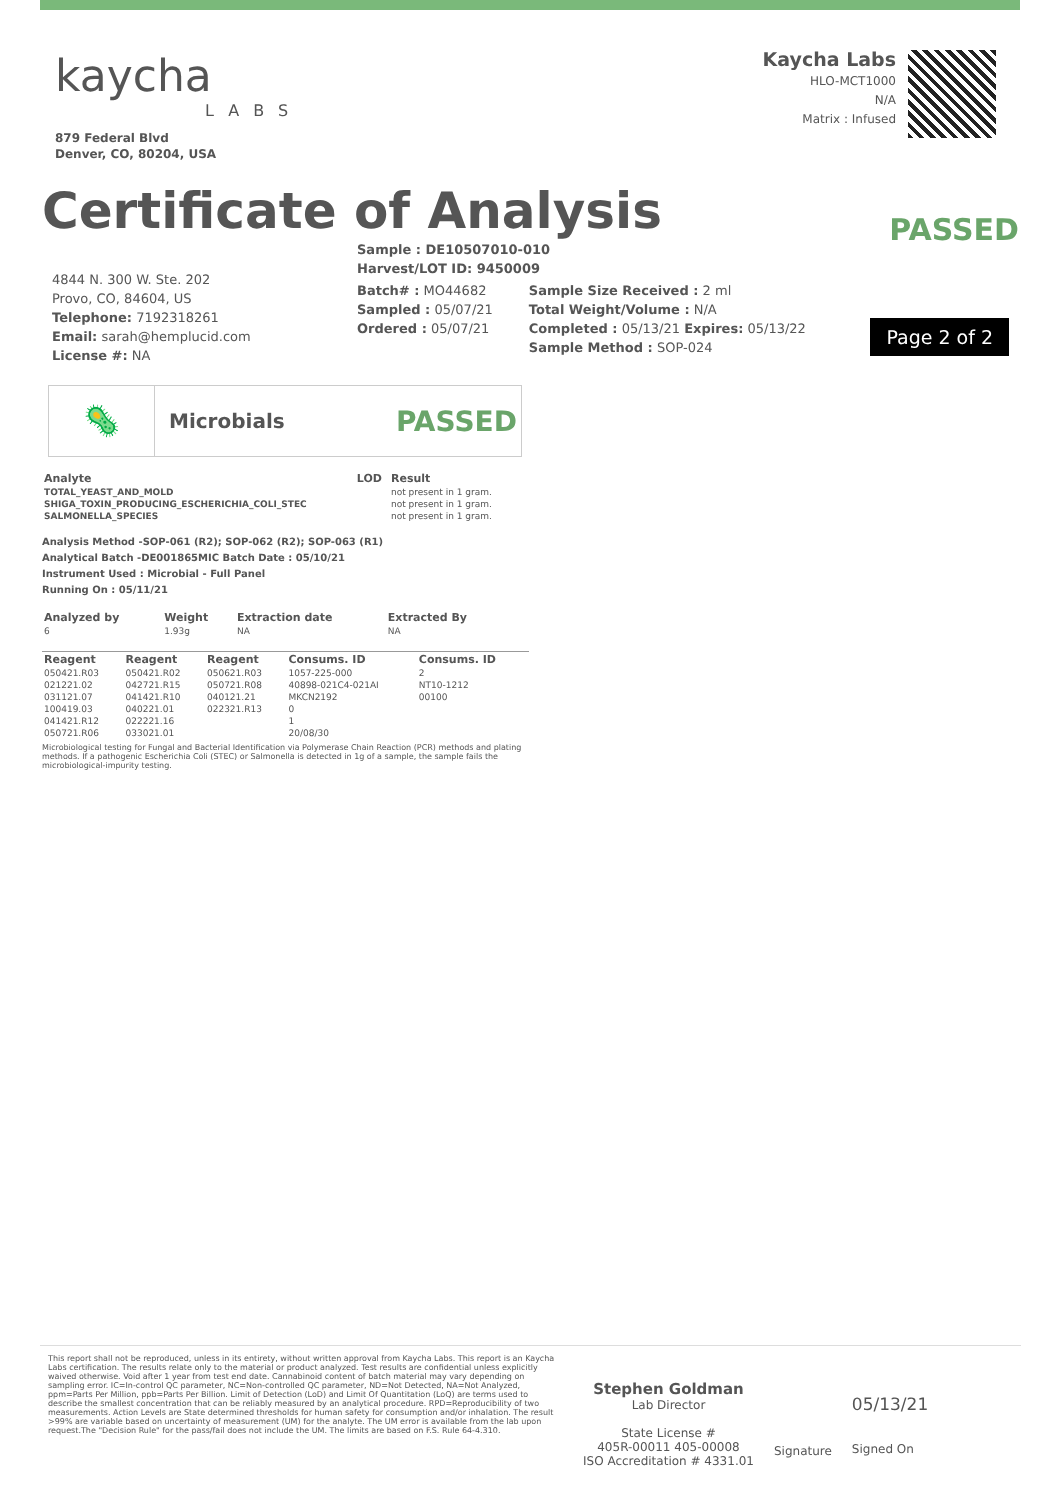kaycha
LABS
879 Federal Blvd
Denver, CO, 80204, USA
Kaycha Labs
HLO-MCT1000
N/A
Matrix : Infused
Certificate of Analysis
PASSED
Page 2 of 2
4844 N. 300 W. Ste. 202
Provo, CO, 84604, US
Telephone: 7192318261
Email: sarah@hemplucid.com
License #: NA
Sample : DE10507010-010
Harvest/LOT ID: 9450009
Batch# : MO44682
Sampled : 05/07/21
Ordered : 05/07/21
Sample Size Received : 2 ml
Total Weight/Volume : N/A
Completed : 05/13/21 Expires: 05/13/22
Sample Method : SOP-024
🦠
Microbials
PASSED
| Analyte | LOD | Result |
| --- | --- | --- |
| TOTAL_YEAST_AND_MOLD | | not present in 1 gram. |
| SHIGA_TOXIN_PRODUCING_ESCHERICHIA_COLI_STEC | | not present in 1 gram. |
| SALMONELLA_SPECIES | | not present in 1 gram. |
Analysis Method -SOP-061 (R2); SOP-062 (R2); SOP-063 (R1)
Analytical Batch -DE001865MIC Batch Date : 05/10/21
Instrument Used : Microbial - Full Panel
Running On : 05/11/21
| Analyzed by | Weight | Extraction date | Extracted By |
| --- | --- | --- | --- |
| 6 | 1.93g | NA | NA |
| Reagent | Reagent | Reagent | Consums. ID | Consums. ID |
| --- | --- | --- | --- | --- |
| 050421.R03 | 050421.R02 | 050621.R03 | 1057-225-000 | 2 |
| 021221.02 | 042721.R15 | 050721.R08 | 40898-021C4-021AI | NT10-1212 |
| 031121.07 | 041421.R10 | 040121.21 | MKCN2192 | 00100 |
| 100419.03 | 040221.01 | 022321.R13 | 0 | |
| 041421.R12 | 022221.16 | | 1 | |
| 050721.R06 | 033021.01 | | 20/08/30 | |
Microbiological testing for Fungal and Bacterial Identification via Polymerase Chain Reaction (PCR) methods and plating methods. If a pathogenic Escherichia Coli (STEC) or Salmonella is detected in 1g of a sample, the sample fails the microbiological-impurity testing.
This report shall not be reproduced, unless in its entirety, without written approval from Kaycha Labs. This report is an Kaycha Labs certification. The results relate only to the material or product analyzed. Test results are confidential unless explicitly waived otherwise. Void after 1 year from test end date. Cannabinoid content of batch material may vary depending on sampling error. IC=In-control QC parameter, NC=Non-controlled QC parameter, ND=Not Detected, NA=Not Analyzed, ppm=Parts Per Million, ppb=Parts Per Billion. Limit of Detection (LoD) and Limit Of Quantitation (LoQ) are terms used to describe the smallest concentration that can be reliably measured by an analytical procedure. RPD=Reproducibility of two measurements. Action Levels are State determined thresholds for human safety for consumption and/or inhalation. The result >99% are variable based on uncertainty of measurement (UM) for the analyte. The UM error is available from the lab upon request.The "Decision Rule" for the pass/fail does not include the UM. The limits are based on F.S. Rule 64-4.310.
Stephen Goldman
Lab Director
State License #
405R-00011 405-00008
ISO Accreditation # 4331.01
Signature
05/13/21
Signed On